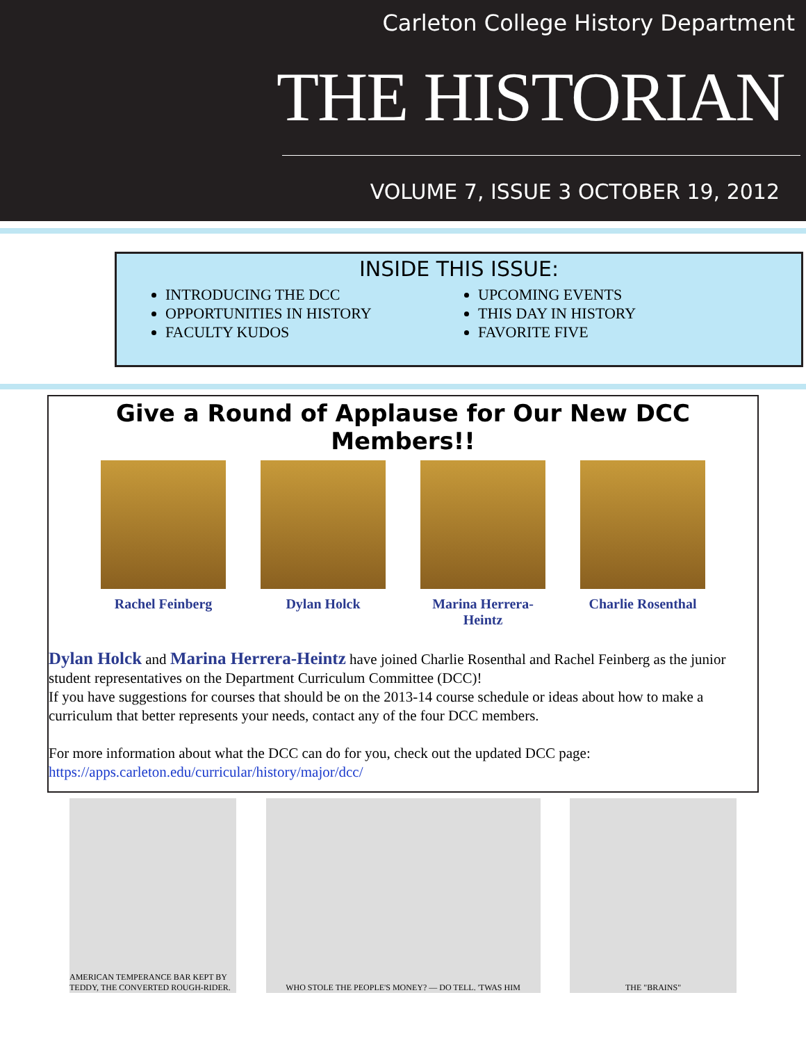Carleton College History Department
THE HISTORIAN
VOLUME 7, ISSUE 3 OCTOBER 19, 2012
INSIDE THIS ISSUE:
INTRODUCING THE DCC
OPPORTUNITIES IN HISTORY
FACULTY KUDOS
UPCOMING EVENTS
THIS DAY IN HISTORY
FAVORITE FIVE
Give a Round of Applause for Our New DCC Members!!
Rachel Feinberg Dylan Holck Marina Herrera-Heintz
Charlie Rosenthal
Dylan Holck and Marina Herrera-Heintz have joined Charlie Rosenthal and Rachel Feinberg as the junior student representatives on the Department Curriculum Committee (DCC)!
If you have suggestions for courses that should be on the 2013-14 course schedule or ideas about how to make a curriculum that better represents your needs, contact any of the four DCC members.
For more information about what the DCC can do for you, check out the updated DCC page:
https://apps.carleton.edu/curricular/history/major/dcc/
AMERICAN TEMPERANCE BAR KEPT BY TEDDY, THE CONVERTED ROUGH-RIDER.
WHO STOLE THE PEOPLE'S MONEY? — DO TELL. 'TWAS HIM THE "BRAINS"